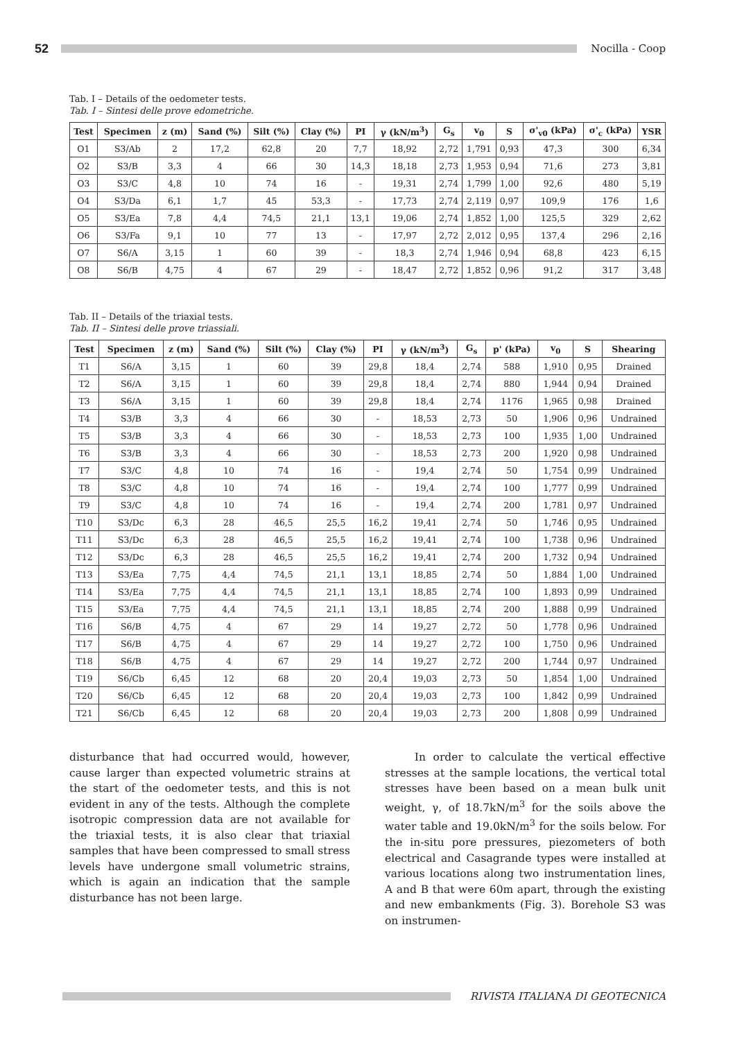52
Nocilla - Coop
Tab. I – Details of the oedometer tests.
Tab. I – Sintesi delle prove edometriche.
| Test | Specimen | z (m) | Sand (%) | Silt (%) | Clay (%) | PI | γ (kN/m<sup>3</sup>) | G<sub>s</sub> | v<sub>0</sub> | S | σ'<sub>v0</sub> (kPa) | σ'<sub>c</sub> (kPa) | YSR |
| --- | --- | --- | --- | --- | --- | --- | --- | --- | --- | --- | --- | --- | --- |
| O1 | S3/Ab | 2 | 17,2 | 62,8 | 20 | 7,7 | 18,92 | 2,72 | 1,791 | 0,93 | 47,3 | 300 | 6,34 |
| O2 | S3/B | 3,3 | 4 | 66 | 30 | 14,3 | 18,18 | 2,73 | 1,953 | 0,94 | 71,6 | 273 | 3,81 |
| O3 | S3/C | 4,8 | 10 | 74 | 16 | - | 19,31 | 2,74 | 1,799 | 1,00 | 92,6 | 480 | 5,19 |
| O4 | S3/Da | 6,1 | 1,7 | 45 | 53,3 | - | 17,73 | 2,74 | 2,119 | 0,97 | 109,9 | 176 | 1,6 |
| O5 | S3/Ea | 7,8 | 4,4 | 74,5 | 21,1 | 13,1 | 19,06 | 2,74 | 1,852 | 1,00 | 125,5 | 329 | 2,62 |
| O6 | S3/Fa | 9,1 | 10 | 77 | 13 | - | 17,97 | 2,72 | 2,012 | 0,95 | 137,4 | 296 | 2,16 |
| O7 | S6/A | 3,15 | 1 | 60 | 39 | - | 18,3 | 2,74 | 1,946 | 0,94 | 68,8 | 423 | 6,15 |
| O8 | S6/B | 4,75 | 4 | 67 | 29 | - | 18,47 | 2,72 | 1,852 | 0,96 | 91,2 | 317 | 3,48 |
Tab. II – Details of the triaxial tests.
Tab. II – Sintesi delle prove triassiali.
| Test | Specimen | z (m) | Sand (%) | Silt (%) | Clay (%) | PI | γ (kN/m<sup>3</sup>) | G<sub>s</sub> | p' (kPa) | v<sub>0</sub> | S | Shearing |
| --- | --- | --- | --- | --- | --- | --- | --- | --- | --- | --- | --- | --- |
| T1 | S6/A | 3,15 | 1 | 60 | 39 | 29,8 | 18,4 | 2,74 | 588 | 1,910 | 0,95 | Drained |
| T2 | S6/A | 3,15 | 1 | 60 | 39 | 29,8 | 18,4 | 2,74 | 880 | 1,944 | 0,94 | Drained |
| T3 | S6/A | 3,15 | 1 | 60 | 39 | 29,8 | 18,4 | 2,74 | 1176 | 1,965 | 0,98 | Drained |
| T4 | S3/B | 3,3 | 4 | 66 | 30 | - | 18,53 | 2,73 | 50 | 1,906 | 0,96 | Undrained |
| T5 | S3/B | 3,3 | 4 | 66 | 30 | - | 18,53 | 2,73 | 100 | 1,935 | 1,00 | Undrained |
| T6 | S3/B | 3,3 | 4 | 66 | 30 | - | 18,53 | 2,73 | 200 | 1,920 | 0,98 | Undrained |
| T7 | S3/C | 4,8 | 10 | 74 | 16 | - | 19,4 | 2,74 | 50 | 1,754 | 0,99 | Undrained |
| T8 | S3/C | 4,8 | 10 | 74 | 16 | - | 19,4 | 2,74 | 100 | 1,777 | 0,99 | Undrained |
| T9 | S3/C | 4,8 | 10 | 74 | 16 | - | 19,4 | 2,74 | 200 | 1,781 | 0,97 | Undrained |
| T10 | S3/Dc | 6,3 | 28 | 46,5 | 25,5 | 16,2 | 19,41 | 2,74 | 50 | 1,746 | 0,95 | Undrained |
| T11 | S3/Dc | 6,3 | 28 | 46,5 | 25,5 | 16,2 | 19,41 | 2,74 | 100 | 1,738 | 0,96 | Undrained |
| T12 | S3/Dc | 6,3 | 28 | 46,5 | 25,5 | 16,2 | 19,41 | 2,74 | 200 | 1,732 | 0,94 | Undrained |
| T13 | S3/Ea | 7,75 | 4,4 | 74,5 | 21,1 | 13,1 | 18,85 | 2,74 | 50 | 1,884 | 1,00 | Undrained |
| T14 | S3/Ea | 7,75 | 4,4 | 74,5 | 21,1 | 13,1 | 18,85 | 2,74 | 100 | 1,893 | 0,99 | Undrained |
| T15 | S3/Ea | 7,75 | 4,4 | 74,5 | 21,1 | 13,1 | 18,85 | 2,74 | 200 | 1,888 | 0,99 | Undrained |
| T16 | S6/B | 4,75 | 4 | 67 | 29 | 14 | 19,27 | 2,72 | 50 | 1,778 | 0,96 | Undrained |
| T17 | S6/B | 4,75 | 4 | 67 | 29 | 14 | 19,27 | 2,72 | 100 | 1,750 | 0,96 | Undrained |
| T18 | S6/B | 4,75 | 4 | 67 | 29 | 14 | 19,27 | 2,72 | 200 | 1,744 | 0,97 | Undrained |
| T19 | S6/Cb | 6,45 | 12 | 68 | 20 | 20,4 | 19,03 | 2,73 | 50 | 1,854 | 1,00 | Undrained |
| T20 | S6/Cb | 6,45 | 12 | 68 | 20 | 20,4 | 19,03 | 2,73 | 100 | 1,842 | 0,99 | Undrained |
| T21 | S6/Cb | 6,45 | 12 | 68 | 20 | 20,4 | 19,03 | 2,73 | 200 | 1,808 | 0,99 | Undrained |
disturbance that had occurred would, however, cause larger than expected volumetric strains at the start of the oedometer tests, and this is not evident in any of the tests. Although the complete isotropic compression data are not available for the triaxial tests, it is also clear that triaxial samples that have been compressed to small stress levels have undergone small volumetric strains, which is again an indication that the sample disturbance has not been large.
In order to calculate the vertical effective stresses at the sample locations, the vertical total stresses have been based on a mean bulk unit weight, γ, of 18.7kN/m<sup>3</sup> for the soils above the water table and 19.0kN/m<sup>3</sup> for the soils below. For the in-situ pore pressures, piezometers of both electrical and Casagrande types were installed at various locations along two instrumentation lines, A and B that were 60m apart, through the existing and new embankments (Fig. 3). Borehole S3 was on instrumen-
RIVISTA ITALIANA DI GEOTECNICA